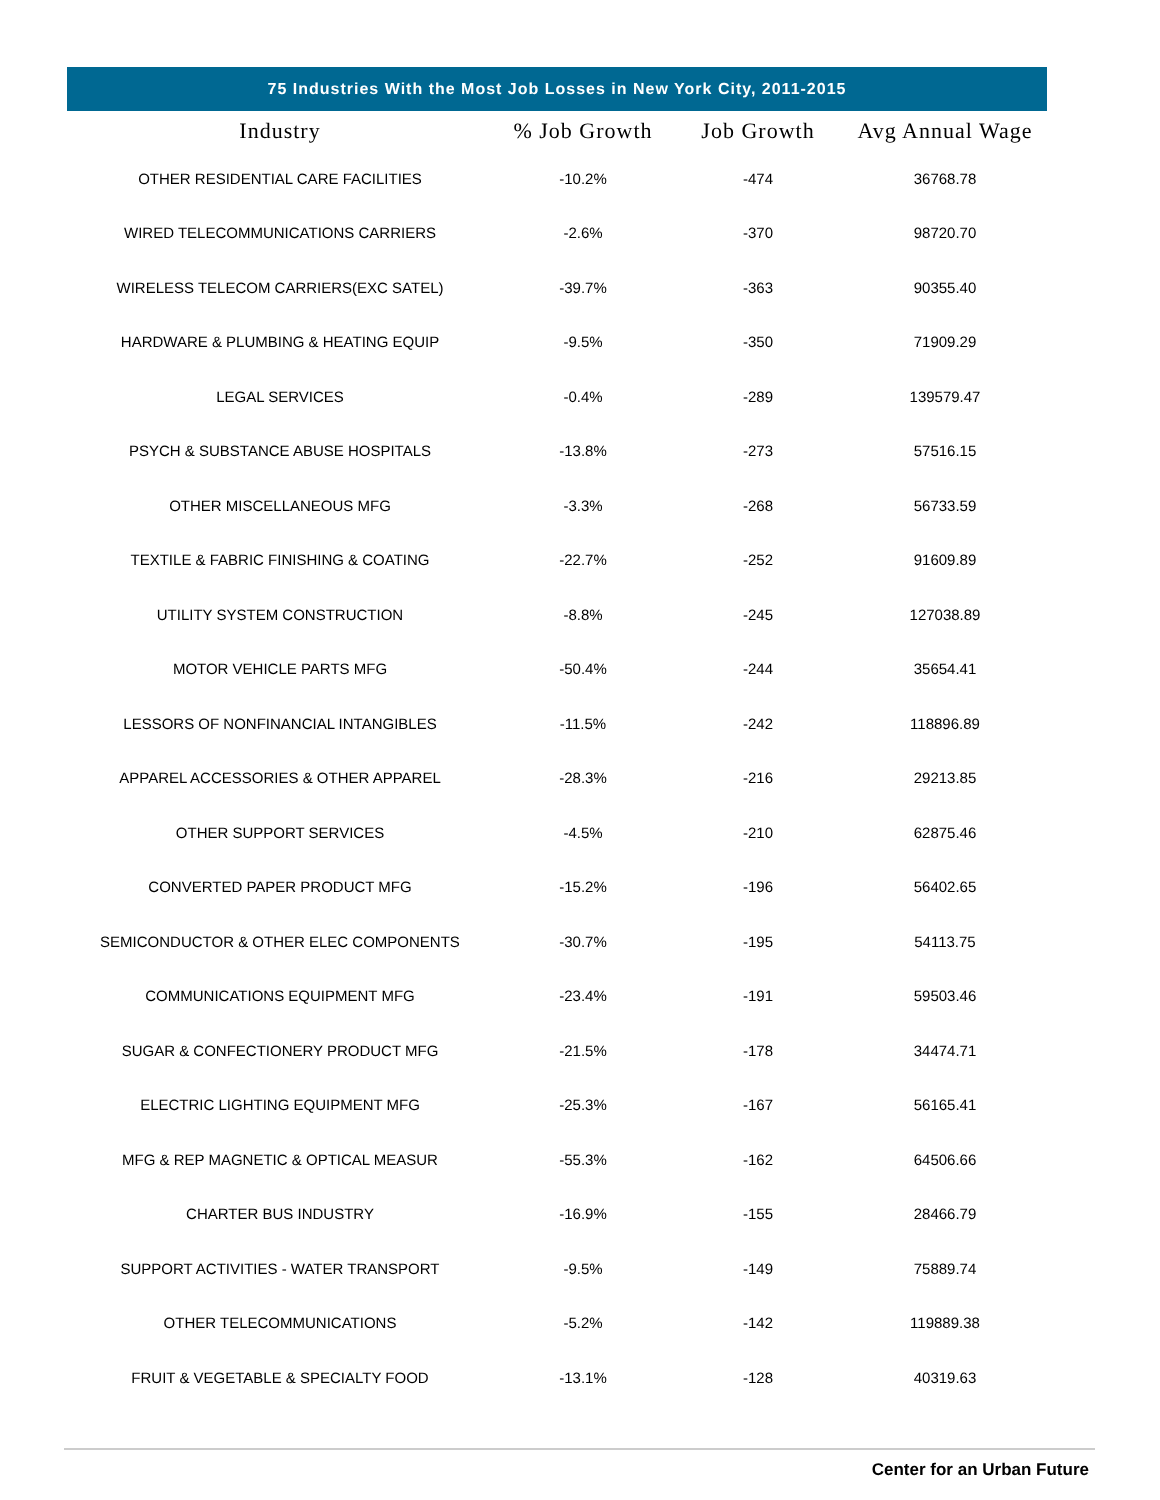75 Industries With the Most Job Losses in New York City, 2011-2015
| Industry | % Job Growth | Job Growth | Avg Annual Wage |
| --- | --- | --- | --- |
| OTHER RESIDENTIAL CARE FACILITIES | -10.2% | -474 | 36768.78 |
| WIRED TELECOMMUNICATIONS CARRIERS | -2.6% | -370 | 98720.70 |
| WIRELESS TELECOM CARRIERS(EXC SATEL) | -39.7% | -363 | 90355.40 |
| HARDWARE & PLUMBING & HEATING EQUIP | -9.5% | -350 | 71909.29 |
| LEGAL SERVICES | -0.4% | -289 | 139579.47 |
| PSYCH & SUBSTANCE ABUSE HOSPITALS | -13.8% | -273 | 57516.15 |
| OTHER MISCELLANEOUS MFG | -3.3% | -268 | 56733.59 |
| TEXTILE & FABRIC FINISHING & COATING | -22.7% | -252 | 91609.89 |
| UTILITY SYSTEM CONSTRUCTION | -8.8% | -245 | 127038.89 |
| MOTOR VEHICLE PARTS MFG | -50.4% | -244 | 35654.41 |
| LESSORS OF NONFINANCIAL INTANGIBLES | -11.5% | -242 | 118896.89 |
| APPAREL ACCESSORIES & OTHER APPAREL | -28.3% | -216 | 29213.85 |
| OTHER SUPPORT SERVICES | -4.5% | -210 | 62875.46 |
| CONVERTED PAPER PRODUCT MFG | -15.2% | -196 | 56402.65 |
| SEMICONDUCTOR & OTHER ELEC COMPONENTS | -30.7% | -195 | 54113.75 |
| COMMUNICATIONS EQUIPMENT MFG | -23.4% | -191 | 59503.46 |
| SUGAR & CONFECTIONERY PRODUCT MFG | -21.5% | -178 | 34474.71 |
| ELECTRIC LIGHTING EQUIPMENT MFG | -25.3% | -167 | 56165.41 |
| MFG & REP MAGNETIC & OPTICAL MEASUR | -55.3% | -162 | 64506.66 |
| CHARTER BUS INDUSTRY | -16.9% | -155 | 28466.79 |
| SUPPORT ACTIVITIES - WATER TRANSPORT | -9.5% | -149 | 75889.74 |
| OTHER TELECOMMUNICATIONS | -5.2% | -142 | 119889.38 |
| FRUIT & VEGETABLE & SPECIALTY FOOD | -13.1% | -128 | 40319.63 |
Center for an Urban Future